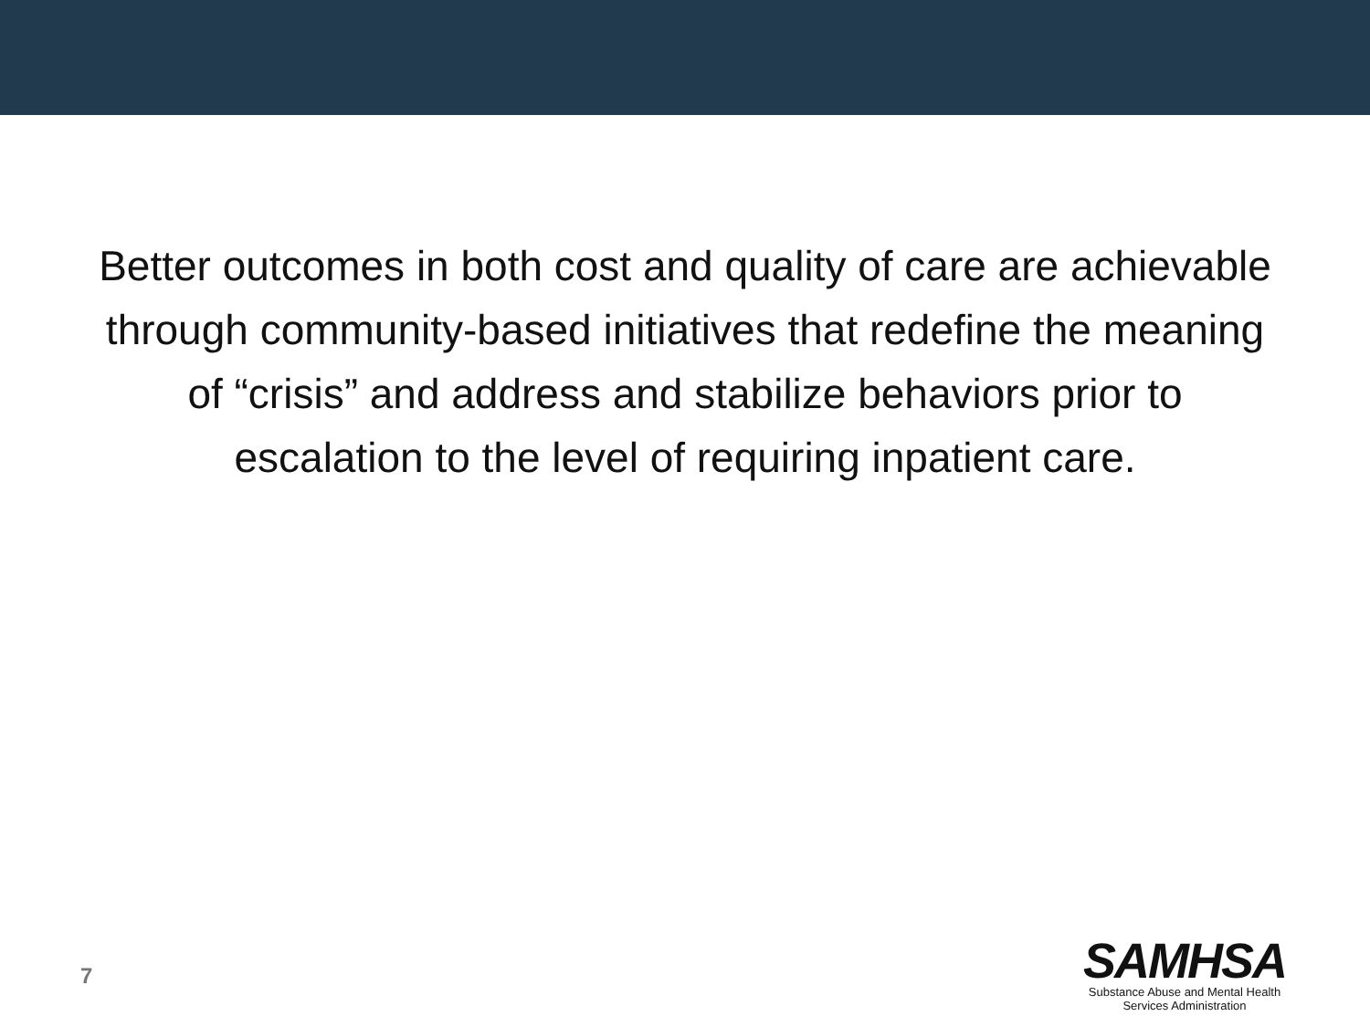Better outcomes in both cost and quality of care are achievable through community-based initiatives that redefine the meaning of “crisis” and address and stabilize behaviors prior to escalation to the level of requiring inpatient care.
7
SAMHSA
Substance Abuse and Mental Health
Services Administration